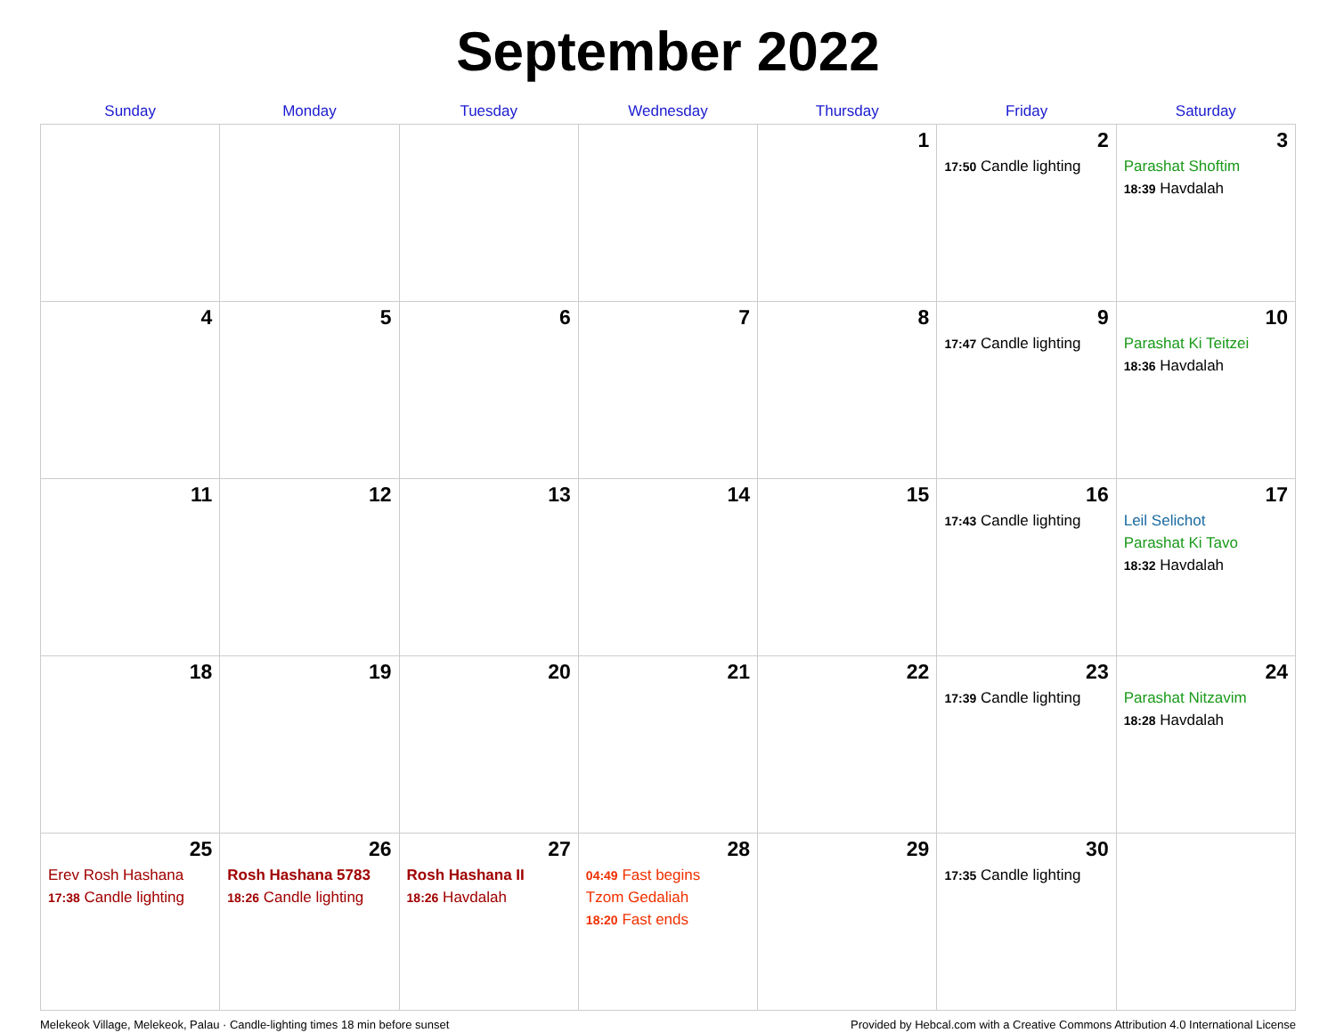September 2022
| Sunday | Monday | Tuesday | Wednesday | Thursday | Friday | Saturday |
| --- | --- | --- | --- | --- | --- | --- |
| | | | | 1 | 2 17:50 Candle lighting | 3 Parashat Shoftim 18:39 Havdalah |
| 4 | 5 | 6 | 7 | 8 | 9 17:47 Candle lighting | 10 Parashat Ki Teitzei 18:36 Havdalah |
| 11 | 12 | 13 | 14 | 15 | 16 17:43 Candle lighting | 17 Leil Selichot Parashat Ki Tavo 18:32 Havdalah |
| 18 | 19 | 20 | 21 | 22 | 23 17:39 Candle lighting | 24 Parashat Nitzavim 18:28 Havdalah |
| 25 Erev Rosh Hashana 17:38 Candle lighting | 26 Rosh Hashana 5783 18:26 Candle lighting | 27 Rosh Hashana II 18:26 Havdalah | 28 04:49 Fast begins Tzom Gedaliah 18:20 Fast ends | 29 | 30 17:35 Candle lighting | |
Melekeok Village, Melekeok, Palau · Candle-lighting times 18 min before sunset Provided by Hebcal.com with a Creative Commons Attribution 4.0 International License